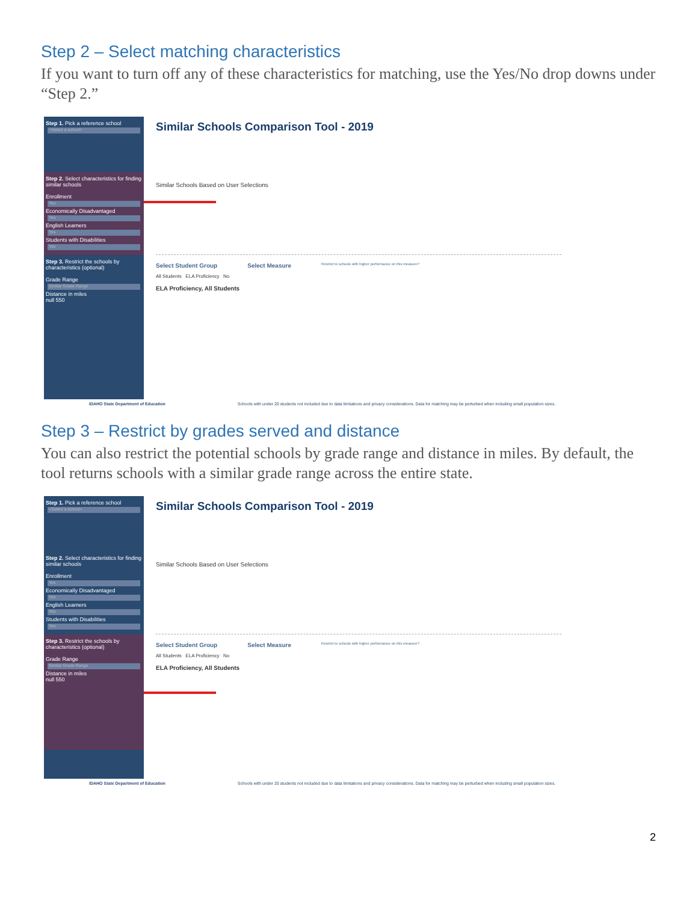Step 2 – Select matching characteristics
If you want to turn off any of these characteristics for matching, use the Yes/No drop downs under “Step 2.”
Step 1. Pick a reference school
<Select a school>
Step 2. Select characteristics for finding similar schools
Enrollment
Yes
Economically Disadvantaged
Yes
English Learners
Yes
Students with Disabilities
Yes
Step 3. Restrict the schools by characteristics (optional)
Grade Range
Similar Grade Range
Distance in miles
null 550
Similar Schools Comparison Tool - 2019
Similar Schools Based on User Selections
Select Student Group Select Measure Restrict to schools with higher performance on this measure?
All Students ELA Proficiency No
ELA Proficiency, All Students
IDAHO State Department of Education Schools with under 20 students not included due to data limitations and privacy considerations. Data for matching may be perturbed when including small population sizes.
Step 3 – Restrict by grades served and distance
You can also restrict the potential schools by grade range and distance in miles. By default, the tool returns schools with a similar grade range across the entire state.
Step 1. Pick a reference school
<Select a school>
Step 2. Select characteristics for finding similar schools
Enrollment
Yes
Economically Disadvantaged
Yes
English Learners
Yes
Students with Disabilities
Yes
Step 3. Restrict the schools by characteristics (optional)
Grade Range
Similar Grade Range
Distance in miles
null 550
Similar Schools Comparison Tool - 2019
Similar Schools Based on User Selections
Select Student Group Select Measure Restrict to schools with higher performance on this measure?
All Students ELA Proficiency No
ELA Proficiency, All Students
IDAHO State Department of Education Schools with under 20 students not included due to data limitations and privacy considerations. Data for matching may be perturbed when including small population sizes.
2